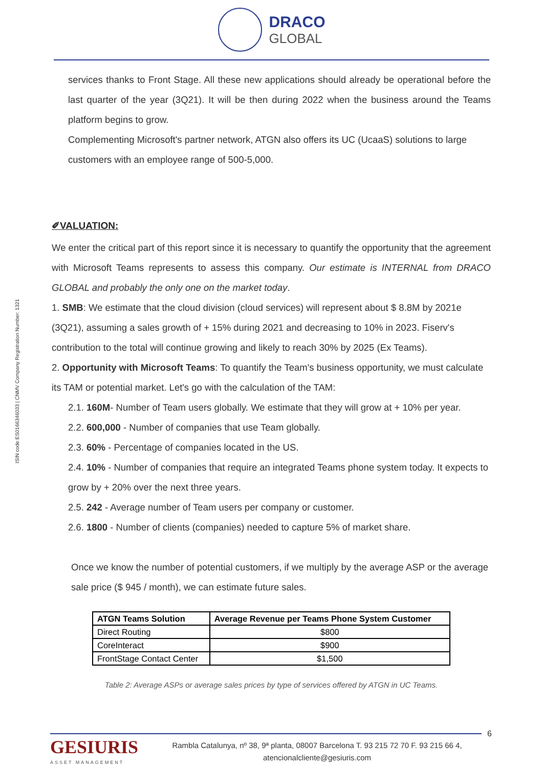DRACO
GLOBAL
ISIN code:ES0166346033 | CNMV Company Registration Number: 1321
services thanks to Front Stage. All these new applications should already be operational before the last quarter of the year (3Q21). It will be then during 2022 when the business around the Teams platform begins to grow.
Complementing Microsoft's partner network, ATGN also offers its UC (UcaaS) solutions to large customers with an employee range of 500-5,000.
✐VALUATION:
We enter the critical part of this report since it is necessary to quantify the opportunity that the agreement with Microsoft Teams represents to assess this company. Our estimate is INTERNAL from DRACO GLOBAL and probably the only one on the market today.
1. SMB: We estimate that the cloud division (cloud services) will represent about $ 8.8M by 2021e (3Q21), assuming a sales growth of + 15% during 2021 and decreasing to 10% in 2023. Fiserv's contribution to the total will continue growing and likely to reach 30% by 2025 (Ex Teams).
2. Opportunity with Microsoft Teams: To quantify the Team's business opportunity, we must calculate its TAM or potential market. Let's go with the calculation of the TAM:
2.1. 160M- Number of Team users globally. We estimate that they will grow at + 10% per year.
2.2. 600,000 - Number of companies that use Team globally.
2.3. 60% - Percentage of companies located in the US.
2.4. 10% - Number of companies that require an integrated Teams phone system today. It expects to grow by + 20% over the next three years.
2.5. 242 - Average number of Team users per company or customer.
2.6. 1800 - Number of clients (companies) needed to capture 5% of market share.
Once we know the number of potential customers, if we multiply by the average ASP or the average sale price ($ 945 / month), we can estimate future sales.
| ATGN Teams Solution | Average Revenue per Teams Phone System Customer |
| --- | --- |
| Direct Routing | $800 |
| CoreInteract | $900 |
| FrontStage Contact Center | $1,500 |
Table 2: Average ASPs or average sales prices by type of services offered by ATGN in UC Teams.
6
GESIURIS
ASSET MANAGEMENT
Rambla Catalunya, nº 38, 9ª planta, 08007 Barcelona T. 93 215 72 70 F. 93 215 66 4,
atencionalcliente@gesiuris.com